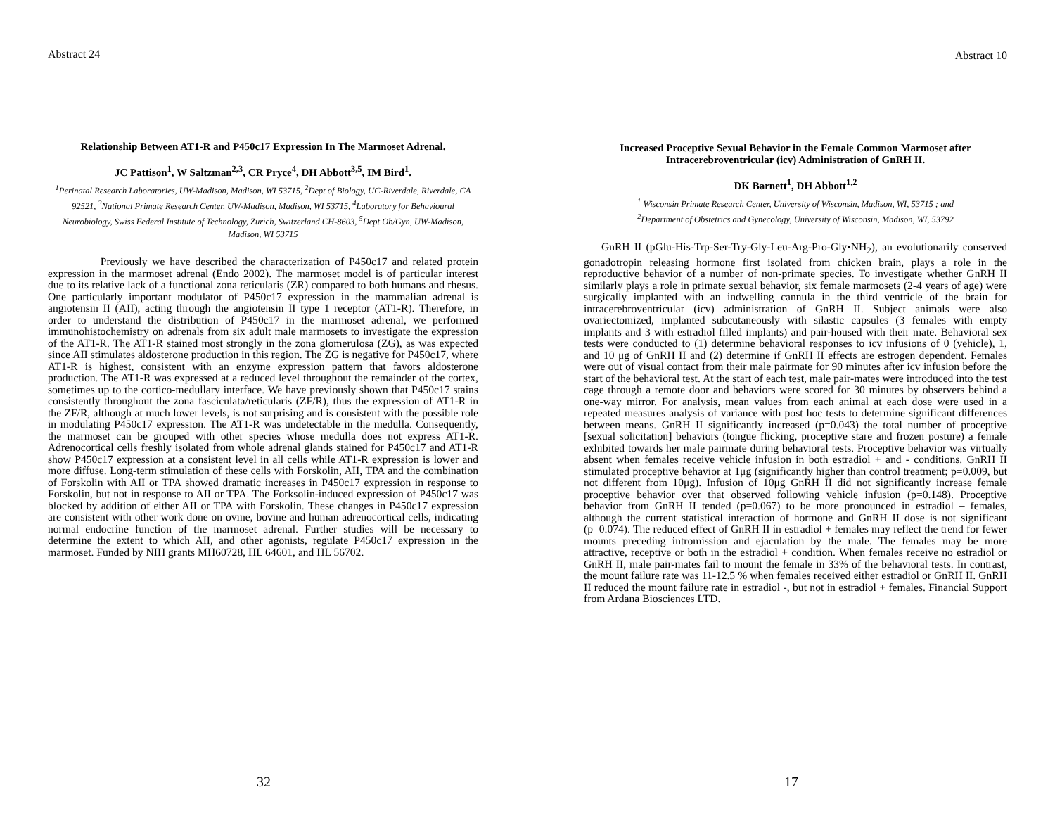Abstract 24
Relationship Between AT1-R and P450c17 Expression In The Marmoset Adrenal.
JC Pattison<sup>1</sup>, W Saltzman<sup>2,3</sup>, CR Pryce<sup>4</sup>, DH Abbott<sup>3,5</sup>, IM Bird<sup>1</sup>.
<sup>1</sup> Perinatal Research Laboratories, UW-Madison, Madison, WI 53715, <sup>2</sup>Dept of Biology, UC-Riverdale, Riverdale, CA 92521, <sup>3</sup>National Primate Research Center, UW-Madison, Madison, WI 53715, <sup>4</sup>Laboratory for Behavioural Neurobiology, Swiss Federal Institute of Technology, Zurich, Switzerland CH-8603, <sup>5</sup>Dept Ob/Gyn, UW-Madison, Madison, WI 53715
Previously we have described the characterization of P450c17 and related protein expression in the marmoset adrenal (Endo 2002). The marmoset model is of particular interest due to its relative lack of a functional zona reticularis (ZR) compared to both humans and rhesus. One particularly important modulator of P450c17 expression in the mammalian adrenal is angiotensin II (AII), acting through the angiotensin II type 1 receptor (AT1-R). Therefore, in order to understand the distribution of P450c17 in the marmoset adrenal, we performed immunohistochemistry on adrenals from six adult male marmosets to investigate the expression of the AT1-R. The AT1-R stained most strongly in the zona glomerulosa (ZG), as was expected since AII stimulates aldosterone production in this region. The ZG is negative for P450c17, where AT1-R is highest, consistent with an enzyme expression pattern that favors aldosterone production. The AT1-R was expressed at a reduced level throughout the remainder of the cortex, sometimes up to the cortico-medullary interface. We have previously shown that P450c17 stains consistently throughout the zona fasciculata/reticularis (ZF/R), thus the expression of AT1-R in the ZF/R, although at much lower levels, is not surprising and is consistent with the possible role in modulating P450c17 expression. The AT1-R was undetectable in the medulla. Consequently, the marmoset can be grouped with other species whose medulla does not express AT1-R. Adrenocortical cells freshly isolated from whole adrenal glands stained for P450c17 and AT1-R show P450c17 expression at a consistent level in all cells while AT1-R expression is lower and more diffuse. Long-term stimulation of these cells with Forskolin, AII, TPA and the combination of Forskolin with AII or TPA showed dramatic increases in P450c17 expression in response to Forskolin, but not in response to AII or TPA. The Forksolin-induced expression of P450c17 was blocked by addition of either AII or TPA with Forskolin. These changes in P450c17 expression are consistent with other work done on ovine, bovine and human adrenocortical cells, indicating normal endocrine function of the marmoset adrenal. Further studies will be necessary to determine the extent to which AII, and other agonists, regulate P450c17 expression in the marmoset. Funded by NIH grants MH60728, HL 64601, and HL 56702.
32
Abstract 10
Increased Proceptive Sexual Behavior in the Female Common Marmoset after Intracerebroventricular (icv) Administration of GnRH II.
DK Barnett<sup>1</sup>, DH Abbott<sup>1,2</sup>
<sup>1</sup> Wisconsin Primate Research Center, University of Wisconsin, Madison, WI, 53715 ; and
<sup>2</sup> Department of Obstetrics and Gynecology, University of Wisconsin, Madison, WI, 53792
GnRH II (pGlu-His-Trp-Ser-Try-Gly-Leu-Arg-Pro-Gly•NH<sub>2</sub>), an evolutionarily conserved gonadotropin releasing hormone first isolated from chicken brain, plays a role in the reproductive behavior of a number of non-primate species. To investigate whether GnRH II similarly plays a role in primate sexual behavior, six female marmosets (2-4 years of age) were surgically implanted with an indwelling cannula in the third ventricle of the brain for intracerebroventricular (icv) administration of GnRH II. Subject animals were also ovariectomized, implanted subcutaneously with silastic capsules (3 females with empty implants and 3 with estradiol filled implants) and pair-housed with their mate. Behavioral sex tests were conducted to (1) determine behavioral responses to icv infusions of 0 (vehicle), 1, and 10 μg of GnRH II and (2) determine if GnRH II effects are estrogen dependent. Females were out of visual contact from their male pairmate for 90 minutes after icv infusion before the start of the behavioral test. At the start of each test, male pair-mates were introduced into the test cage through a remote door and behaviors were scored for 30 minutes by observers behind a one-way mirror. For analysis, mean values from each animal at each dose were used in a repeated measures analysis of variance with post hoc tests to determine significant differences between means. GnRH II significantly increased (p=0.043) the total number of proceptive [sexual solicitation] behaviors (tongue flicking, proceptive stare and frozen posture) a female exhibited towards her male pairmate during behavioral tests. Proceptive behavior was virtually absent when females receive vehicle infusion in both estradiol + and - conditions. GnRH II stimulated proceptive behavior at 1μg (significantly higher than control treatment; p=0.009, but not different from 10μg). Infusion of 10μg GnRH II did not significantly increase female proceptive behavior over that observed following vehicle infusion (p=0.148). Proceptive behavior from GnRH II tended (p=0.067) to be more pronounced in estradiol – females, although the current statistical interaction of hormone and GnRH II dose is not significant (p=0.074). The reduced effect of GnRH II in estradiol + females may reflect the trend for fewer mounts preceding intromission and ejaculation by the male. The females may be more attractive, receptive or both in the estradiol + condition. When females receive no estradiol or GnRH II, male pair-mates fail to mount the female in 33% of the behavioral tests. In contrast, the mount failure rate was 11-12.5 % when females received either estradiol or GnRH II. GnRH II reduced the mount failure rate in estradiol -, but not in estradiol + females. Financial Support from Ardana Biosciences LTD.
17